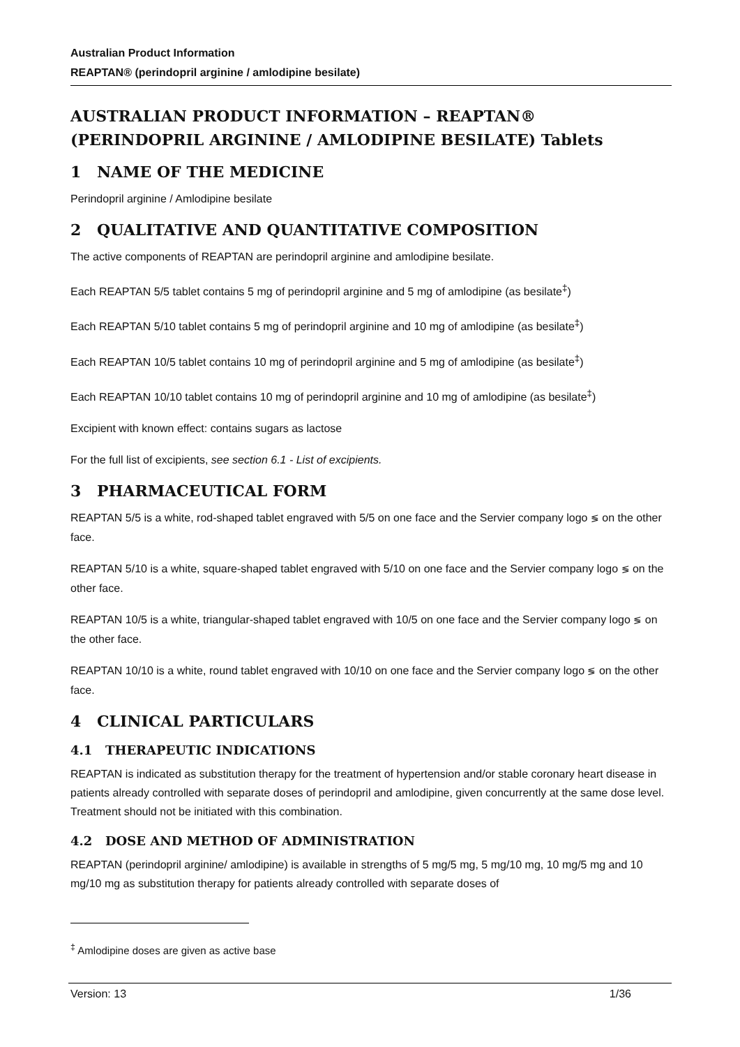Australian Product Information
REAPTAN® (perindopril arginine / amlodipine besilate)
AUSTRALIAN PRODUCT INFORMATION – REAPTAN® (PERINDOPRIL ARGININE / AMLODIPINE BESILATE) Tablets
1 NAME OF THE MEDICINE
Perindopril arginine / Amlodipine besilate
2 QUALITATIVE AND QUANTITATIVE COMPOSITION
The active components of REAPTAN are perindopril arginine and amlodipine besilate.
Each REAPTAN 5/5 tablet contains 5 mg of perindopril arginine and 5 mg of amlodipine (as besilate<sup>‡</sup>)
Each REAPTAN 5/10 tablet contains 5 mg of perindopril arginine and 10 mg of amlodipine (as besilate<sup>‡</sup>)
Each REAPTAN 10/5 tablet contains 10 mg of perindopril arginine and 5 mg of amlodipine (as besilate<sup>‡</sup>)
Each REAPTAN 10/10 tablet contains 10 mg of perindopril arginine and 10 mg of amlodipine (as besilate<sup>‡</sup>)
Excipient with known effect: contains sugars as lactose
For the full list of excipients, see section 6.1 - List of excipients.
3 PHARMACEUTICAL FORM
REAPTAN 5/5 is a white, rod-shaped tablet engraved with 5/5 on one face and the Servier company logo ≶ on the other face.
REAPTAN 5/10 is a white, square-shaped tablet engraved with 5/10 on one face and the Servier company logo ≶ on the other face.
REAPTAN 10/5 is a white, triangular-shaped tablet engraved with 10/5 on one face and the Servier company logo ≶ on the other face.
REAPTAN 10/10 is a white, round tablet engraved with 10/10 on one face and the Servier company logo ≶ on the other face.
4 CLINICAL PARTICULARS
4.1 THERAPEUTIC INDICATIONS
REAPTAN is indicated as substitution therapy for the treatment of hypertension and/or stable coronary heart disease in patients already controlled with separate doses of perindopril and amlodipine, given concurrently at the same dose level. Treatment should not be initiated with this combination.
4.2 DOSE AND METHOD OF ADMINISTRATION
REAPTAN (perindopril arginine/ amlodipine) is available in strengths of 5 mg/5 mg, 5 mg/10 mg, 10 mg/5 mg and 10 mg/10 mg as substitution therapy for patients already controlled with separate doses of
<sup>‡</sup> Amlodipine doses are given as active base
Version: 13 1/36